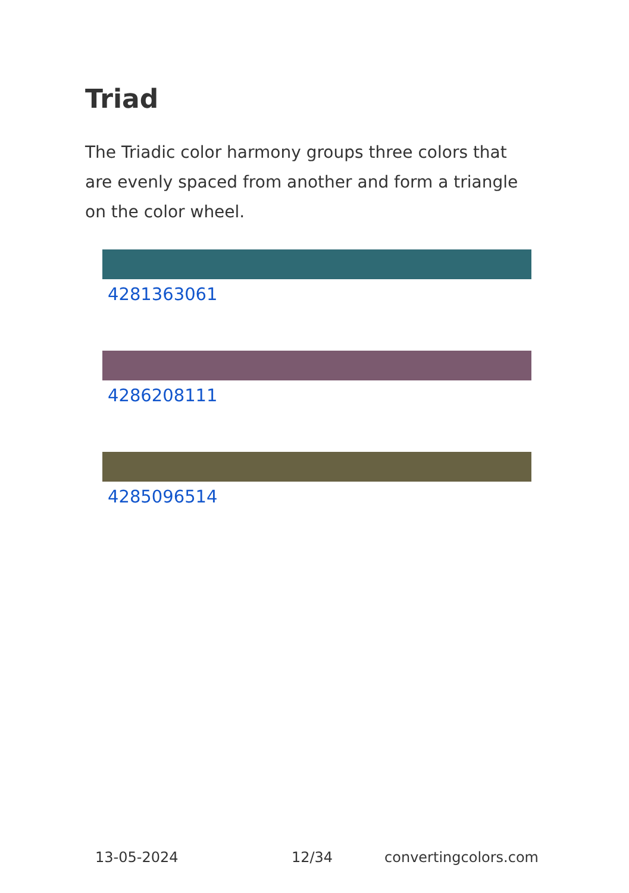Triad
The Triadic color harmony groups three colors that are evenly spaced from another and form a triangle on the color wheel.
4281363061
4286208111
4285096514
13-05-2024 12/34 convertingcolors.com